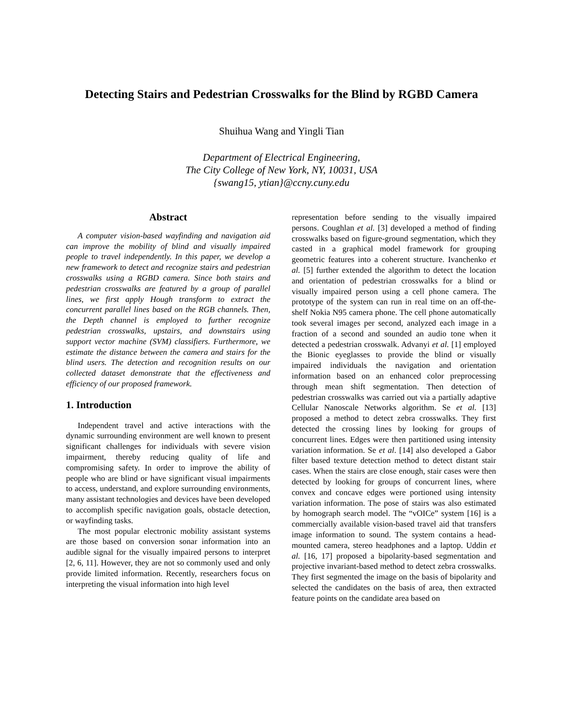Detecting Stairs and Pedestrian Crosswalks for the Blind by RGBD Camera
Shuihua Wang and Yingli Tian
Department of Electrical Engineering,
The City College of New York, NY, 10031, USA
{swang15, ytian}@ccny.cuny.edu
Abstract
A computer vision-based wayfinding and navigation aid can improve the mobility of blind and visually impaired people to travel independently. In this paper, we develop a new framework to detect and recognize stairs and pedestrian crosswalks using a RGBD camera. Since both stairs and pedestrian crosswalks are featured by a group of parallel lines, we first apply Hough transform to extract the concurrent parallel lines based on the RGB channels. Then, the Depth channel is employed to further recognize pedestrian crosswalks, upstairs, and downstairs using support vector machine (SVM) classifiers. Furthermore, we estimate the distance between the camera and stairs for the blind users. The detection and recognition results on our collected dataset demonstrate that the effectiveness and efficiency of our proposed framework.
1. Introduction
Independent travel and active interactions with the dynamic surrounding environment are well known to present significant challenges for individuals with severe vision impairment, thereby reducing quality of life and compromising safety. In order to improve the ability of people who are blind or have significant visual impairments to access, understand, and explore surrounding environments, many assistant technologies and devices have been developed to accomplish specific navigation goals, obstacle detection, or wayfinding tasks.
The most popular electronic mobility assistant systems are those based on conversion sonar information into an audible signal for the visually impaired persons to interpret [2, 6, 11]. However, they are not so commonly used and only provide limited information. Recently, researchers focus on interpreting the visual information into high level
representation before sending to the visually impaired persons. Coughlan et al. [3] developed a method of finding crosswalks based on figure-ground segmentation, which they casted in a graphical model framework for grouping geometric features into a coherent structure. Ivanchenko et al. [5] further extended the algorithm to detect the location and orientation of pedestrian crosswalks for a blind or visually impaired person using a cell phone camera. The prototype of the system can run in real time on an off-the-shelf Nokia N95 camera phone. The cell phone automatically took several images per second, analyzed each image in a fraction of a second and sounded an audio tone when it detected a pedestrian crosswalk. Advanyi et al. [1] employed the Bionic eyeglasses to provide the blind or visually impaired individuals the navigation and orientation information based on an enhanced color preprocessing through mean shift segmentation. Then detection of pedestrian crosswalks was carried out via a partially adaptive Cellular Nanoscale Networks algorithm. Se et al. [13] proposed a method to detect zebra crosswalks. They first detected the crossing lines by looking for groups of concurrent lines. Edges were then partitioned using intensity variation information. Se et al. [14] also developed a Gabor filter based texture detection method to detect distant stair cases. When the stairs are close enough, stair cases were then detected by looking for groups of concurrent lines, where convex and concave edges were portioned using intensity variation information. The pose of stairs was also estimated by homograph search model. The “vOICe” system [16] is a commercially available vision-based travel aid that transfers image information to sound. The system contains a head-mounted camera, stereo headphones and a laptop. Uddin et al. [16, 17] proposed a bipolarity-based segmentation and projective invariant-based method to detect zebra crosswalks. They first segmented the image on the basis of bipolarity and selected the candidates on the basis of area, then extracted feature points on the candidate area based on